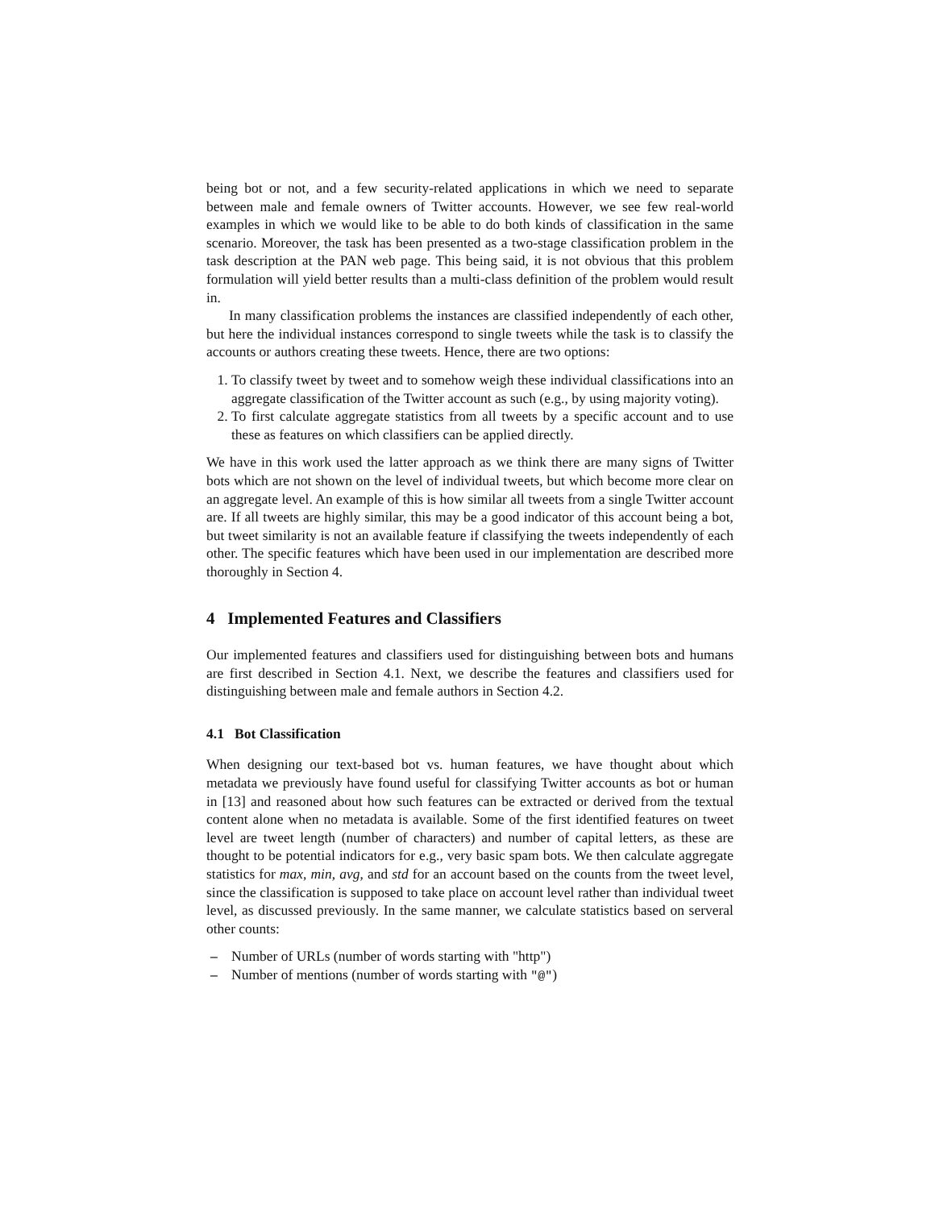being bot or not, and a few security-related applications in which we need to separate between male and female owners of Twitter accounts. However, we see few real-world examples in which we would like to be able to do both kinds of classification in the same scenario. Moreover, the task has been presented as a two-stage classification problem in the task description at the PAN web page. This being said, it is not obvious that this problem formulation will yield better results than a multi-class definition of the problem would result in.
In many classification problems the instances are classified independently of each other, but here the individual instances correspond to single tweets while the task is to classify the accounts or authors creating these tweets. Hence, there are two options:
1. To classify tweet by tweet and to somehow weigh these individual classifications into an aggregate classification of the Twitter account as such (e.g., by using majority voting).
2. To first calculate aggregate statistics from all tweets by a specific account and to use these as features on which classifiers can be applied directly.
We have in this work used the latter approach as we think there are many signs of Twitter bots which are not shown on the level of individual tweets, but which become more clear on an aggregate level. An example of this is how similar all tweets from a single Twitter account are. If all tweets are highly similar, this may be a good indicator of this account being a bot, but tweet similarity is not an available feature if classifying the tweets independently of each other. The specific features which have been used in our implementation are described more thoroughly in Section 4.
4 Implemented Features and Classifiers
Our implemented features and classifiers used for distinguishing between bots and humans are first described in Section 4.1. Next, we describe the features and classifiers used for distinguishing between male and female authors in Section 4.2.
4.1 Bot Classification
When designing our text-based bot vs. human features, we have thought about which metadata we previously have found useful for classifying Twitter accounts as bot or human in [13] and reasoned about how such features can be extracted or derived from the textual content alone when no metadata is available. Some of the first identified features on tweet level are tweet length (number of characters) and number of capital letters, as these are thought to be potential indicators for e.g., very basic spam bots. We then calculate aggregate statistics for max, min, avg, and std for an account based on the counts from the tweet level, since the classification is supposed to take place on account level rather than individual tweet level, as discussed previously. In the same manner, we calculate statistics based on serveral other counts:
– Number of URLs (number of words starting with "http")
– Number of mentions (number of words starting with "@")